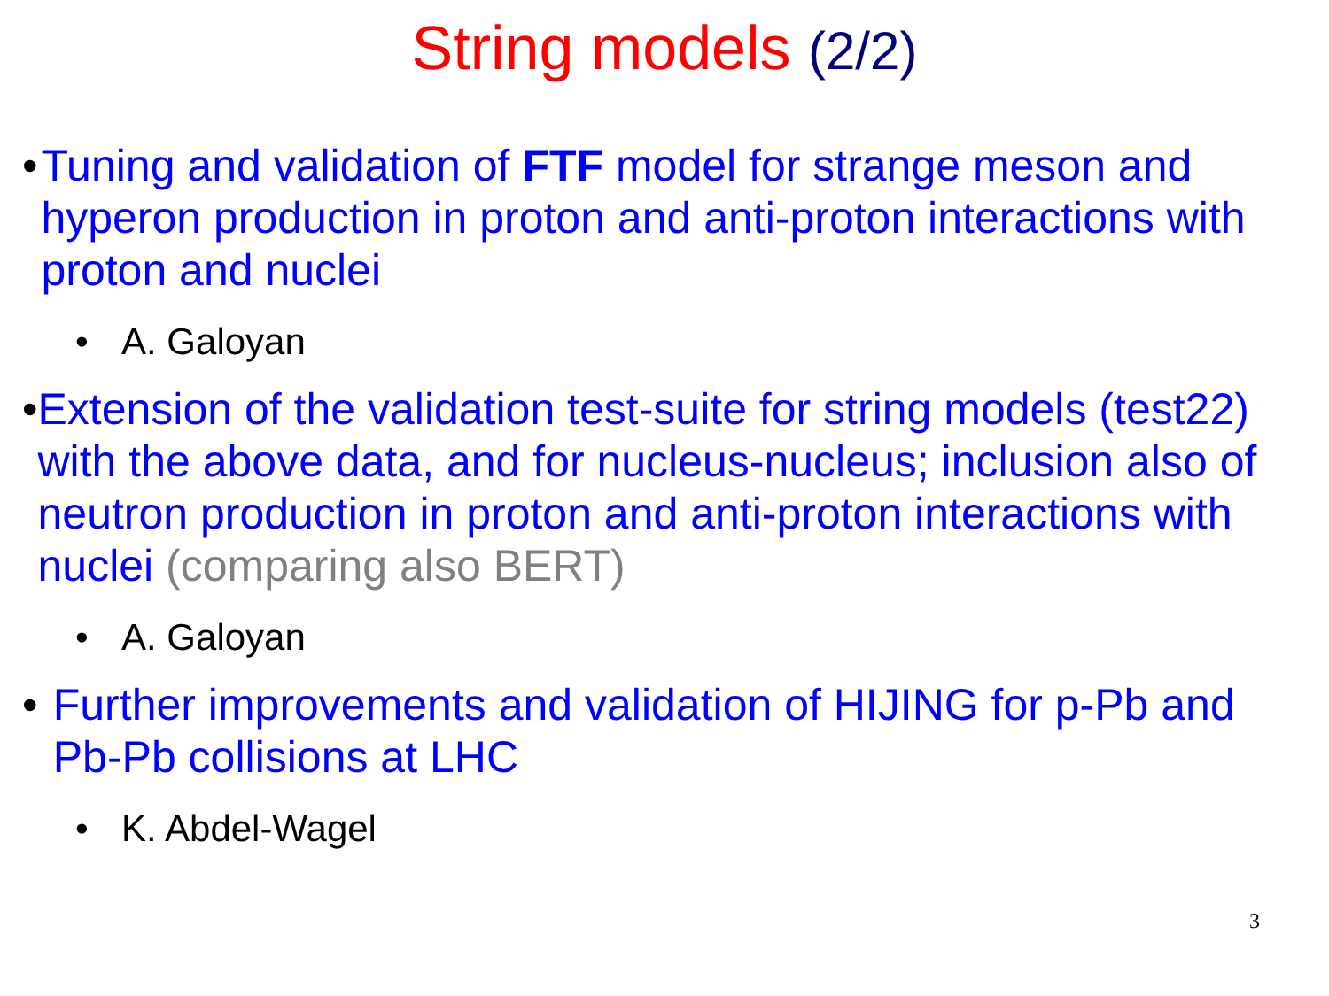String models (2/2)
• Tuning and validation of FTF model for strange meson and hyperon production in proton and anti-proton interactions with proton and nuclei
• A. Galoyan
• Extension of the validation test-suite for string models (test22) with the above data, and for nucleus-nucleus; inclusion also of neutron production in proton and anti-proton interactions with nuclei (comparing also BERT)
• A. Galoyan
• Further improvements and validation of HIJING for p-Pb and Pb-Pb collisions at LHC
• K. Abdel-Wagel
3